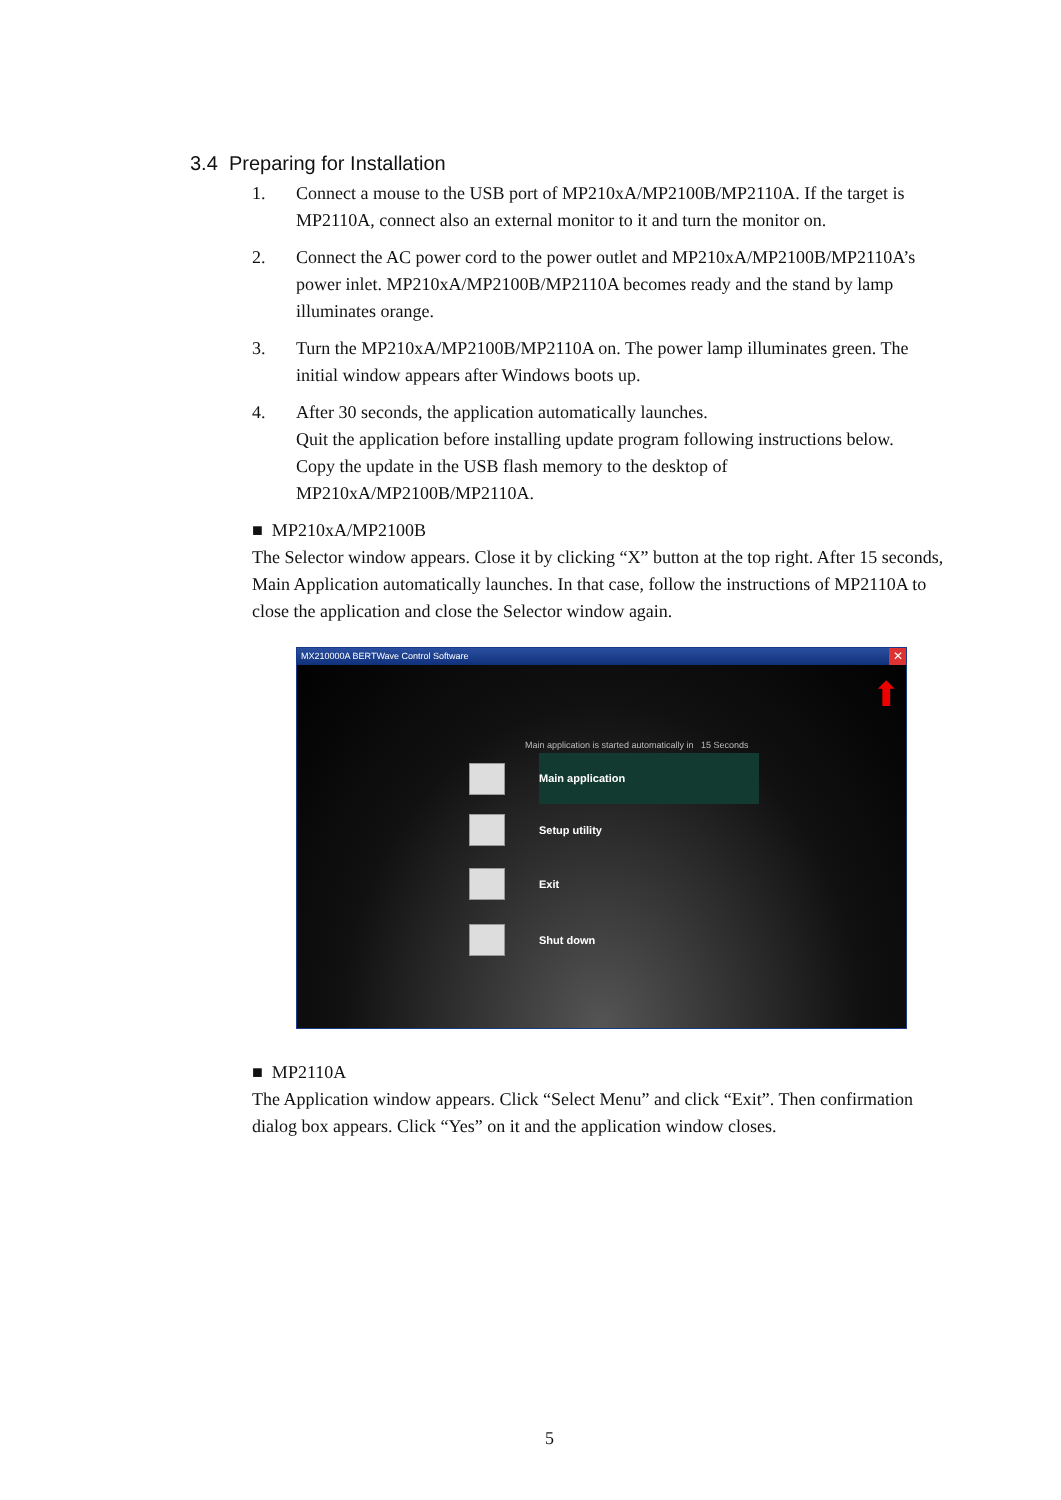3.4 Preparing for Installation
1. Connect a mouse to the USB port of MP210xA/MP2100B/MP2110A. If the target is MP2110A, connect also an external monitor to it and turn the monitor on.
2. Connect the AC power cord to the power outlet and MP210xA/MP2100B/MP2110A’s power inlet. MP210xA/MP2100B/MP2110A becomes ready and the stand by lamp illuminates orange.
3. Turn the MP210xA/MP2100B/MP2110A on. The power lamp illuminates green. The initial window appears after Windows boots up.
4. After 30 seconds, the application automatically launches.
Quit the application before installing update program following instructions below.
Copy the update in the USB flash memory to the desktop of MP210xA/MP2100B/MP2110A.
■ MP210xA/MP2100B
The Selector window appears. Close it by clicking “X” button at the top right. After 15 seconds, Main Application automatically launches. In that case, follow the instructions of MP2110A to close the application and close the Selector window again.
MX210000A BERTWave Control Software
✕
⬆
Main application is started automatically in 15 Seconds
Main application
Setup utility
Exit
Shut down
■ MP2110A
The Application window appears. Click “Select Menu” and click “Exit”. Then confirmation dialog box appears. Click “Yes” on it and the application window closes.
5